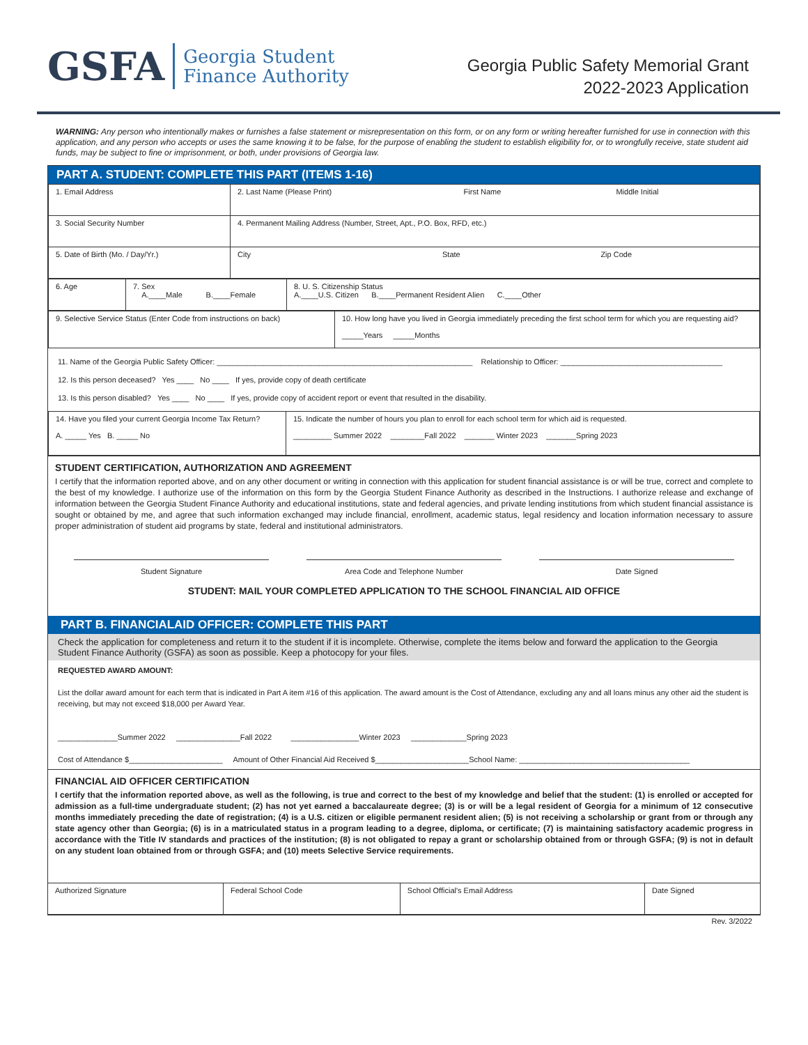GSFA Georgia Student
Finance Authority
Georgia Public Safety Memorial Grant
2022-2023 Application
WARNING: Any person who intentionally makes or furnishes a false statement or misrepresentation on this form, or on any form or writing hereafter furnished for use in connection with this application, and any person who accepts or uses the same knowing it to be false, for the purpose of enabling the student to establish eligibility for, or to wrongfully receive, state student aid funds, may be subject to fine or imprisonment, or both, under provisions of Georgia law.
PART A. STUDENT: COMPLETE THIS PART (ITEMS 1-16)
| 1. Email Address | 2. Last Name (Please Print) First Name Middle Initial |
| 3. Social Security Number | 4. Permanent Mailing Address (Number, Street, Apt., P.O. Box, RFD, etc.) |
| 5. Date of Birth (Mo. / Day/Yr.) | City State Zip Code |
| 6. Age | 7. Sex A.____Male B.____Female | 8. U. S. Citizenship Status A.____U.S. Citizen B.____Permanent Resident Alien C.____Other |
| 9. Selective Service Status (Enter Code from instructions on back) | 10. How long have you lived in Georgia immediately preceding the first school term for which you are requesting aid? _____Years _____Months |
11. Name of the Georgia Public Safety Officer: ____________________________________________________________ Relationship to Officer: ______________________________________
12. Is this person deceased? Yes ____ No ____ If yes, provide copy of death certificate
13. Is this person disabled? Yes ____ No ____ If yes, provide copy of accident report or event that resulted in the disability.
| 14. Have you filed your current Georgia Income Tax Return? A. _____ Yes B. _____ No | 15. Indicate the number of hours you plan to enroll for each school term for which aid is requested. _________ Summer 2022 ________Fall 2022 _______ Winter 2023 _______Spring 2023 |
STUDENT CERTIFICATION, AUTHORIZATION AND AGREEMENT
I certify that the information reported above, and on any other document or writing in connection with this application for student financial assistance is or will be true, correct and complete to the best of my knowledge. I authorize use of the information on this form by the Georgia Student Finance Authority as described in the Instructions. I authorize release and exchange of information between the Georgia Student Finance Authority and educational institutions, state and federal agencies, and private lending institutions from which student financial assistance is sought or obtained by me, and agree that such information exchanged may include financial, enrollment, academic status, legal residency and location information necessary to assure proper administration of student aid programs by state, federal and institutional administrators.
Student Signature Area Code and Telephone Number Date Signed
STUDENT: MAIL YOUR COMPLETED APPLICATION TO THE SCHOOL FINANCIAL AID OFFICE
PART B. FINANCIALAID OFFICER: COMPLETE THIS PART
Check the application for completeness and return it to the student if it is incomplete. Otherwise, complete the items below and forward the application to the Georgia Student Finance Authority (GSFA) as soon as possible. Keep a photocopy for your files.
REQUESTED AWARD AMOUNT:
List the dollar award amount for each term that is indicated in Part A item #16 of this application. The award amount is the Cost of Attendance, excluding any and all loans minus any other aid the student is receiving, but may not exceed $18,000 per Award Year.
______________Summer 2022 _______________Fall 2022 ________________Winter 2023 _____________Spring 2023
Cost of Attendance $______________________ Amount of Other Financial Aid Received $______________________School Name: ________________________________________
FINANCIAL AID OFFICER CERTIFICATION
I certify that the information reported above, as well as the following, is true and correct to the best of my knowledge and belief that the student: (1) is enrolled or accepted for admission as a full-time undergraduate student; (2) has not yet earned a baccalaureate degree; (3) is or will be a legal resident of Georgia for a minimum of 12 consecutive months immediately preceding the date of registration; (4) is a U.S. citizen or eligible permanent resident alien; (5) is not receiving a scholarship or grant from or through any state agency other than Georgia; (6) is in a matriculated status in a program leading to a degree, diploma, or certificate; (7) is maintaining satisfactory academic progress in accordance with the Title IV standards and practices of the institution; (8) is not obligated to repay a grant or scholarship obtained from or through GSFA; (9) is not in default on any student loan obtained from or through GSFA; and (10) meets Selective Service requirements.
| Authorized Signature | Federal School Code | School Official's Email Address | Date Signed |
Rev. 3/2022